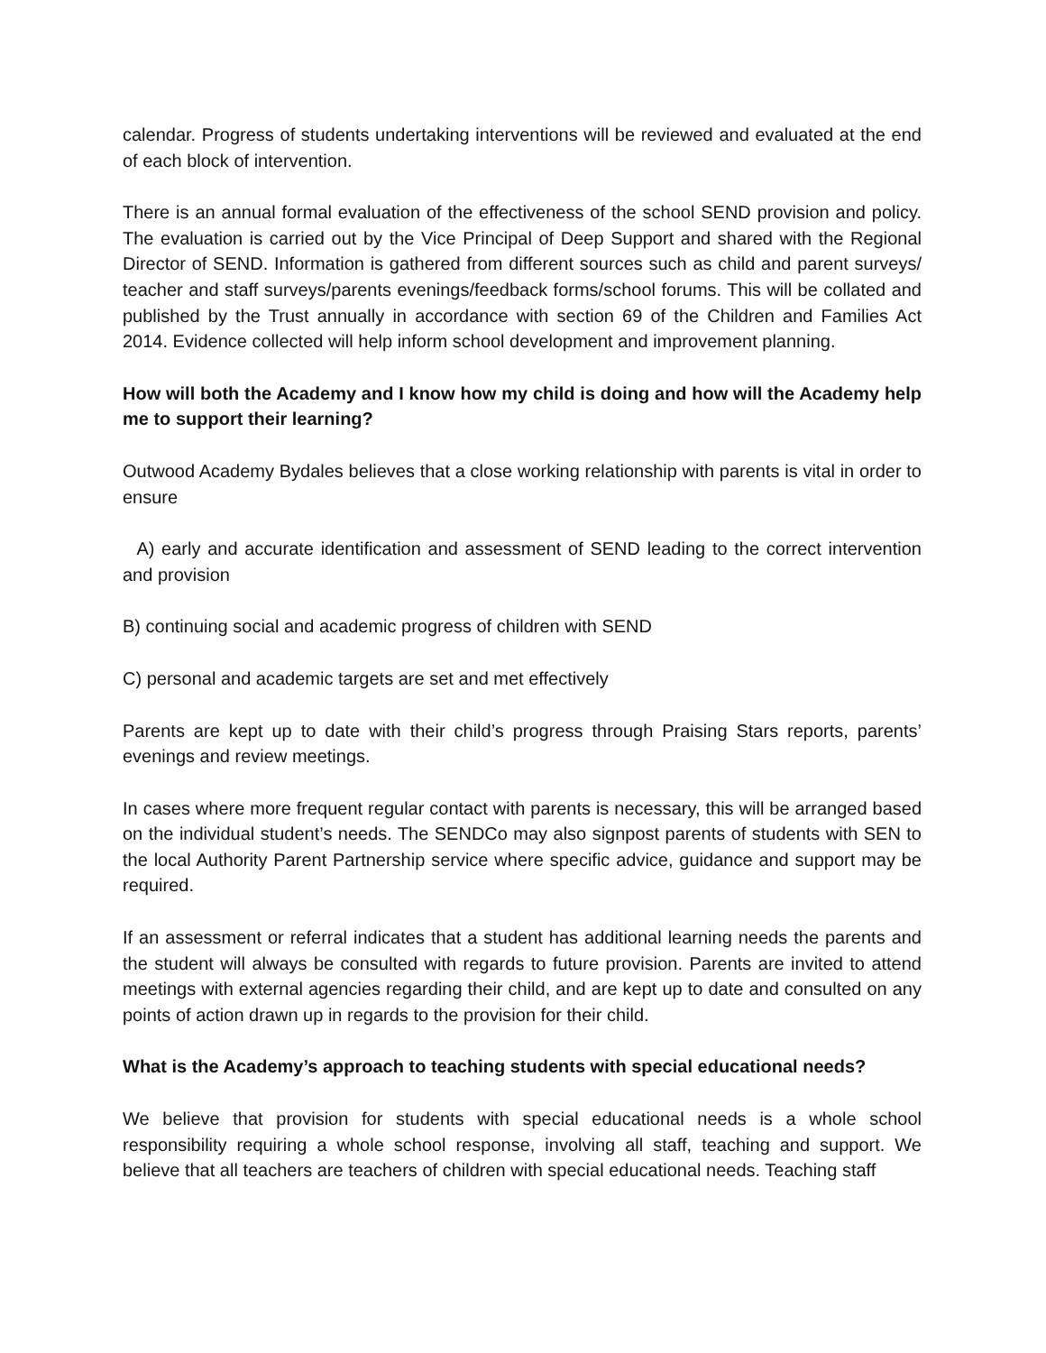calendar. Progress of students undertaking interventions will be reviewed and evaluated at the end of each block of intervention.
There is an annual formal evaluation of the effectiveness of the school SEND provision and policy. The evaluation is carried out by the Vice Principal of Deep Support and shared with the Regional Director of SEND. Information is gathered from different sources such as child and parent surveys/ teacher and staff surveys/parents evenings/feedback forms/school forums. This will be collated and published by the Trust annually in accordance with section 69 of the Children and Families Act 2014. Evidence collected will help inform school development and improvement planning.
How will both the Academy and I know how my child is doing and how will the Academy help me to support their learning?
Outwood Academy Bydales believes that a close working relationship with parents is vital in order to ensure
A) early and accurate identification and assessment of SEND leading to the correct intervention and provision
B) continuing social and academic progress of children with SEND
C) personal and academic targets are set and met effectively
Parents are kept up to date with their child’s progress through Praising Stars reports, parents’ evenings and review meetings.
In cases where more frequent regular contact with parents is necessary, this will be arranged based on the individual student’s needs. The SENDCo may also signpost parents of students with SEN to the local Authority Parent Partnership service where specific advice, guidance and support may be required.
If an assessment or referral indicates that a student has additional learning needs the parents and the student will always be consulted with regards to future provision. Parents are invited to attend meetings with external agencies regarding their child, and are kept up to date and consulted on any points of action drawn up in regards to the provision for their child.
What is the Academy’s approach to teaching students with special educational needs?
We believe that provision for students with special educational needs is a whole school responsibility requiring a whole school response, involving all staff, teaching and support. We believe that all teachers are teachers of children with special educational needs. Teaching staff